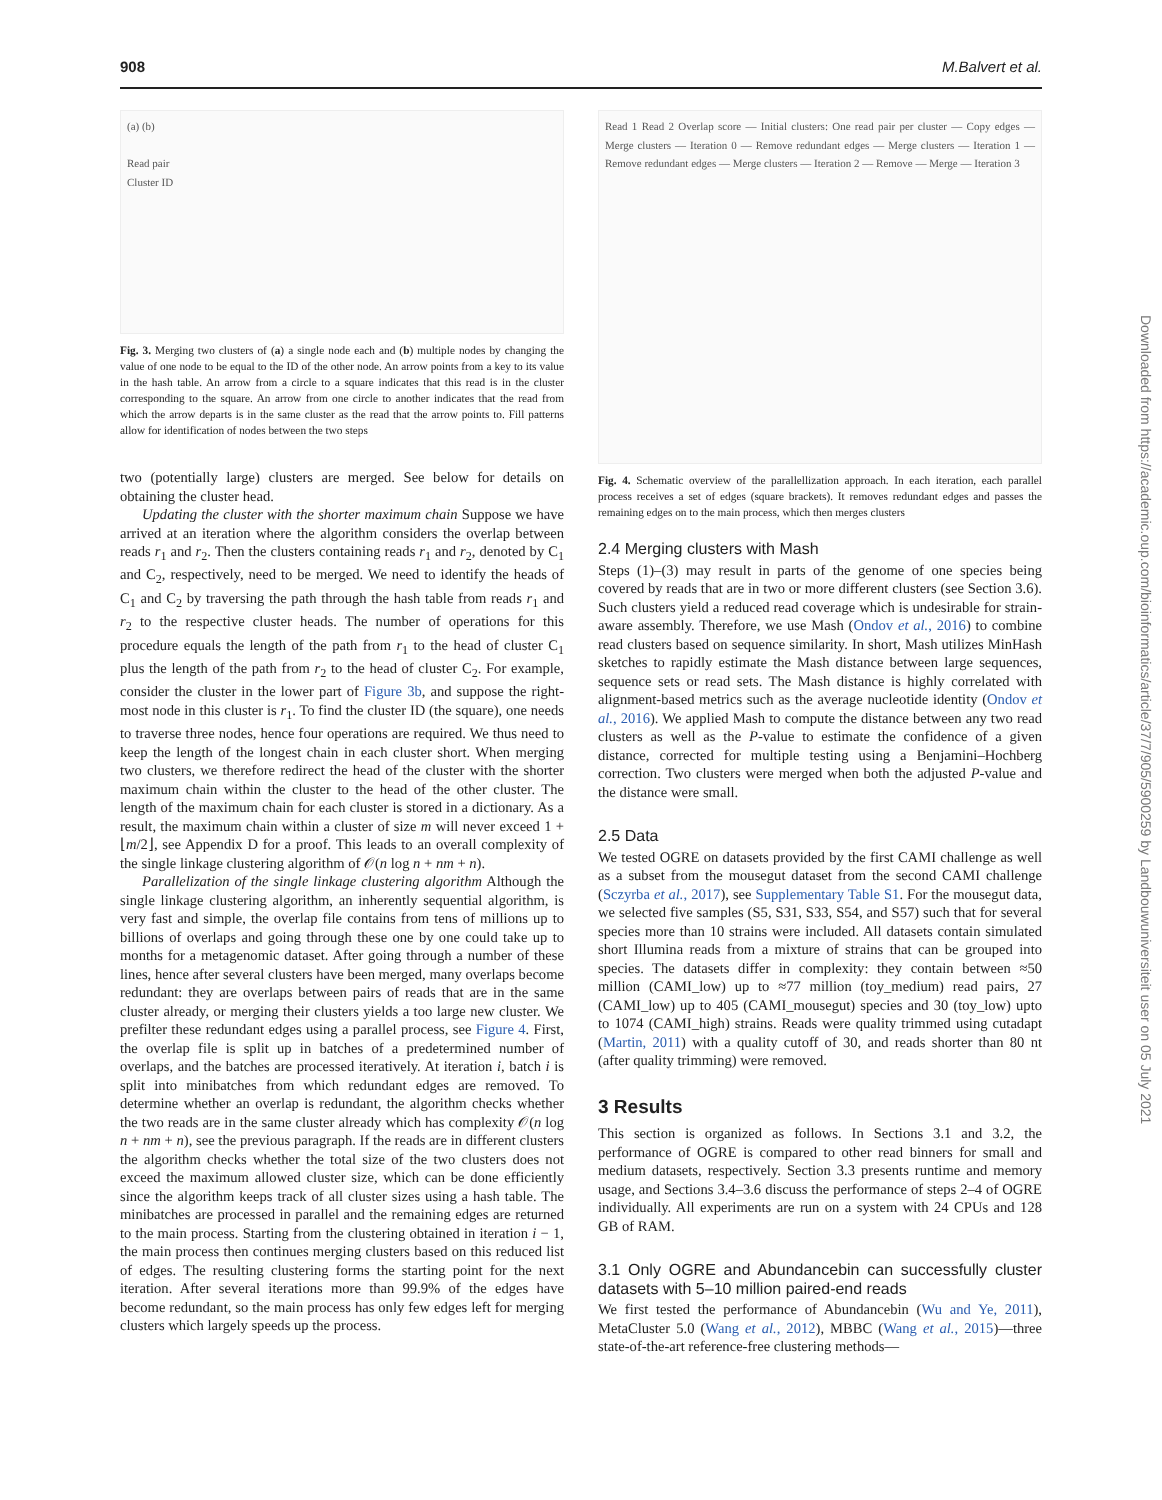908 M.Balvert et al.
(a) (b)
Read pair
Cluster ID
Fig. 3. Merging two clusters of (a) a single node each and (b) multiple nodes by changing the value of one node to be equal to the ID of the other node. An arrow points from a key to its value in the hash table. An arrow from a circle to a square indicates that this read is in the cluster corresponding to the square. An arrow from one circle to another indicates that the read from which the arrow departs is in the same cluster as the read that the arrow points to. Fill patterns allow for identification of nodes between the two steps
two (potentially large) clusters are merged. See below for details on obtaining the cluster head.
Updating the cluster with the shorter maximum chain Suppose we have arrived at an iteration where the algorithm considers the overlap between reads r<sub>1</sub> and r<sub>2</sub>. Then the clusters containing reads r<sub>1</sub> and r<sub>2</sub>, denoted by C<sub>1</sub> and C<sub>2</sub>, respectively, need to be merged. We need to identify the heads of C<sub>1</sub> and C<sub>2</sub> by traversing the path through the hash table from reads r<sub>1</sub> and r<sub>2</sub> to the respective cluster heads. The number of operations for this procedure equals the length of the path from r<sub>1</sub> to the head of cluster C<sub>1</sub> plus the length of the path from r<sub>2</sub> to the head of cluster C<sub>2</sub>. For example, consider the cluster in the lower part of Figure 3b, and suppose the right-most node in this cluster is r<sub>1</sub>. To find the cluster ID (the square), one needs to traverse three nodes, hence four operations are required. We thus need to keep the length of the longest chain in each cluster short. When merging two clusters, we therefore redirect the head of the cluster with the shorter maximum chain within the cluster to the head of the other cluster. The length of the maximum chain for each cluster is stored in a dictionary. As a result, the maximum chain within a cluster of size m will never exceed 1 + ⌊m/2⌋, see Appendix D for a proof. This leads to an overall complexity of the single linkage clustering algorithm of 𝒪(n log n + nm + n).
Parallelization of the single linkage clustering algorithm Although the single linkage clustering algorithm, an inherently sequential algorithm, is very fast and simple, the overlap file contains from tens of millions up to billions of overlaps and going through these one by one could take up to months for a metagenomic dataset. After going through a number of these lines, hence after several clusters have been merged, many overlaps become redundant: they are overlaps between pairs of reads that are in the same cluster already, or merging their clusters yields a too large new cluster. We prefilter these redundant edges using a parallel process, see Figure 4. First, the overlap file is split up in batches of a predetermined number of overlaps, and the batches are processed iteratively. At iteration i, batch i is split into minibatches from which redundant edges are removed. To determine whether an overlap is redundant, the algorithm checks whether the two reads are in the same cluster already which has complexity 𝒪(n log n + nm + n), see the previous paragraph. If the reads are in different clusters the algorithm checks whether the total size of the two clusters does not exceed the maximum allowed cluster size, which can be done efficiently since the algorithm keeps track of all cluster sizes using a hash table. The minibatches are processed in parallel and the remaining edges are returned to the main process. Starting from the clustering obtained in iteration i − 1, the main process then continues merging clusters based on this reduced list of edges. The resulting clustering forms the starting point for the next iteration. After several iterations more than 99.9% of the edges have become redundant, so the main process has only few edges left for merging clusters which largely speeds up the process.
Read 1 Read 2 Overlap score — Initial clusters: One read pair per cluster — Copy edges — Merge clusters — Iteration 0 — Remove redundant edges — Merge clusters — Iteration 1 — Remove redundant edges — Merge clusters — Iteration 2 — Remove — Merge — Iteration 3
Fig. 4. Schematic overview of the parallellization approach. In each iteration, each parallel process receives a set of edges (square brackets). It removes redundant edges and passes the remaining edges on to the main process, which then merges clusters
2.4 Merging clusters with Mash
Steps (1)–(3) may result in parts of the genome of one species being covered by reads that are in two or more different clusters (see Section 3.6). Such clusters yield a reduced read coverage which is undesirable for strain-aware assembly. Therefore, we use Mash (Ondov et al., 2016) to combine read clusters based on sequence similarity. In short, Mash utilizes MinHash sketches to rapidly estimate the Mash distance between large sequences, sequence sets or read sets. The Mash distance is highly correlated with alignment-based metrics such as the average nucleotide identity (Ondov et al., 2016). We applied Mash to compute the distance between any two read clusters as well as the P-value to estimate the confidence of a given distance, corrected for multiple testing using a Benjamini–Hochberg correction. Two clusters were merged when both the adjusted P-value and the distance were small.
2.5 Data
We tested OGRE on datasets provided by the first CAMI challenge as well as a subset from the mousegut dataset from the second CAMI challenge (Sczyrba et al., 2017), see Supplementary Table S1. For the mousegut data, we selected five samples (S5, S31, S33, S54, and S57) such that for several species more than 10 strains were included. All datasets contain simulated short Illumina reads from a mixture of strains that can be grouped into species. The datasets differ in complexity: they contain between ≈50 million (CAMI_low) up to ≈77 million (toy_medium) read pairs, 27 (CAMI_low) up to 405 (CAMI_mousegut) species and 30 (toy_low) upto to 1074 (CAMI_high) strains. Reads were quality trimmed using cutadapt (Martin, 2011) with a quality cutoff of 30, and reads shorter than 80 nt (after quality trimming) were removed.
3 Results
This section is organized as follows. In Sections 3.1 and 3.2, the performance of OGRE is compared to other read binners for small and medium datasets, respectively. Section 3.3 presents runtime and memory usage, and Sections 3.4–3.6 discuss the performance of steps 2–4 of OGRE individually. All experiments are run on a system with 24 CPUs and 128 GB of RAM.
3.1 Only OGRE and Abundancebin can successfully cluster datasets with 5–10 million paired-end reads
We first tested the performance of Abundancebin (Wu and Ye, 2011), MetaCluster 5.0 (Wang et al., 2012), MBBC (Wang et al., 2015)—three state-of-the-art reference-free clustering methods—
Downloaded from https://academic.oup.com/bioinformatics/article/37/7/905/5900259 by Landbouwuniversiteit user on 05 July 2021